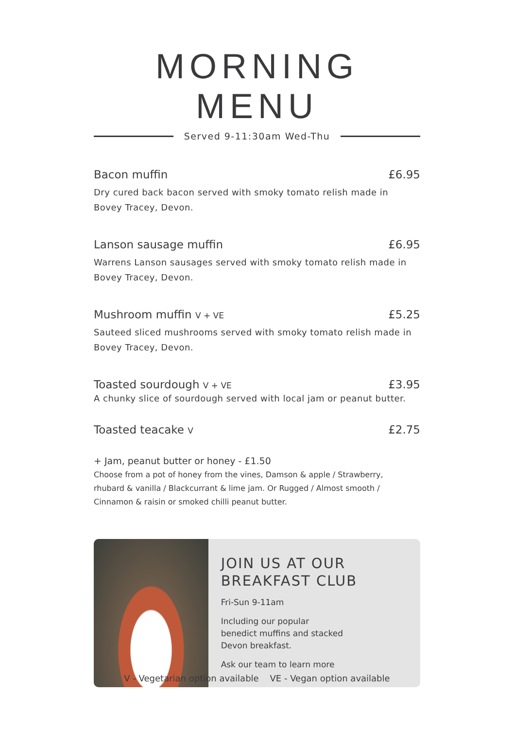MORNING MENU
Served 9-11:30am Wed-Thu
Bacon muffin £6.95
Dry cured back bacon served with smoky tomato relish made in
Bovey Tracey, Devon.
Lanson sausage muffin £6.95
Warrens Lanson sausages served with smoky tomato relish made in
Bovey Tracey, Devon.
Mushroom muffin V + VE £5.25
Sauteed sliced mushrooms served with smoky tomato relish made in
Bovey Tracey, Devon.
Toasted sourdough V + VE £3.95
A chunky slice of sourdough served with local jam or peanut butter.
Toasted teacake V £2.75
+ Jam, peanut butter or honey - £1.50
Choose from a pot of honey from the vines, Damson & apple / Strawberry,
rhubard & vanilla / Blackcurrant & lime jam. Or Rugged / Almost smooth /
Cinnamon & raisin or smoked chilli peanut butter.
JOIN US AT OUR BREAKFAST CLUB
Fri-Sun 9-11am
Including our popular
benedict muffins and stacked
Devon breakfast.
Ask our team to learn more
V - Vegetarian option available VE - Vegan option available